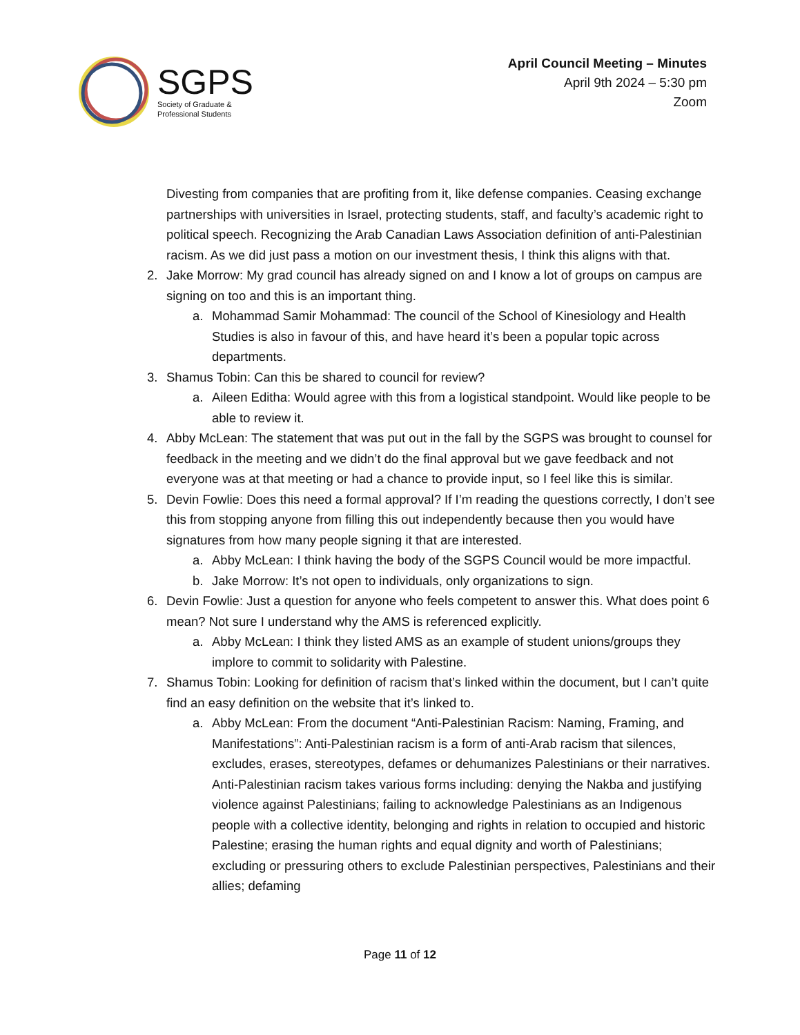SGPS
Society of Graduate &
Professional Students
April Council Meeting – Minutes
April 9th 2024 – 5:30 pm
Zoom
Divesting from companies that are profiting from it, like defense companies. Ceasing exchange partnerships with universities in Israel, protecting students, staff, and faculty’s academic right to political speech. Recognizing the Arab Canadian Laws Association definition of anti-Palestinian racism. As we did just pass a motion on our investment thesis, I think this aligns with that.
2. Jake Morrow: My grad council has already signed on and I know a lot of groups on campus are signing on too and this is an important thing.
a. Mohammad Samir Mohammad: The council of the School of Kinesiology and Health Studies is also in favour of this, and have heard it’s been a popular topic across departments.
3. Shamus Tobin: Can this be shared to council for review?
a. Aileen Editha: Would agree with this from a logistical standpoint. Would like people to be able to review it.
4. Abby McLean: The statement that was put out in the fall by the SGPS was brought to counsel for feedback in the meeting and we didn’t do the final approval but we gave feedback and not everyone was at that meeting or had a chance to provide input, so I feel like this is similar.
5. Devin Fowlie: Does this need a formal approval? If I’m reading the questions correctly, I don’t see this from stopping anyone from filling this out independently because then you would have signatures from how many people signing it that are interested.
a. Abby McLean: I think having the body of the SGPS Council would be more impactful.
b. Jake Morrow: It’s not open to individuals, only organizations to sign.
6. Devin Fowlie: Just a question for anyone who feels competent to answer this. What does point 6 mean? Not sure I understand why the AMS is referenced explicitly.
a. Abby McLean: I think they listed AMS as an example of student unions/groups they implore to commit to solidarity with Palestine.
7. Shamus Tobin: Looking for definition of racism that’s linked within the document, but I can’t quite find an easy definition on the website that it’s linked to.
a. Abby McLean: From the document “Anti-Palestinian Racism: Naming, Framing, and Manifestations”: Anti-Palestinian racism is a form of anti-Arab racism that silences, excludes, erases, stereotypes, defames or dehumanizes Palestinians or their narratives. Anti-Palestinian racism takes various forms including: denying the Nakba and justifying violence against Palestinians; failing to acknowledge Palestinians as an Indigenous people with a collective identity, belonging and rights in relation to occupied and historic Palestine; erasing the human rights and equal dignity and worth of Palestinians; excluding or pressuring others to exclude Palestinian perspectives, Palestinians and their allies; defaming
Page 11 of 12